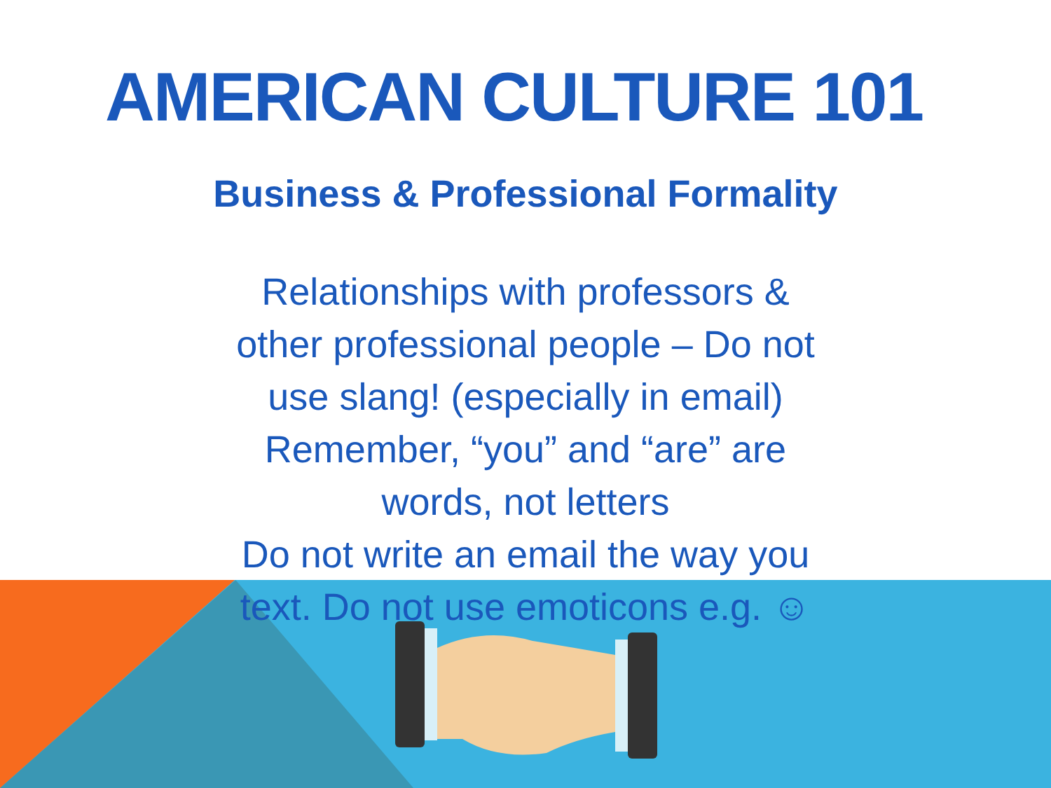AMERICAN CULTURE 101
Business & Professional Formality
Relationships with professors &
other professional people – Do not
use slang! (especially in email)
Remember, “you” and “are” are
words, not letters
Do not write an email the way you
text. Do not use emoticons e.g. ☺